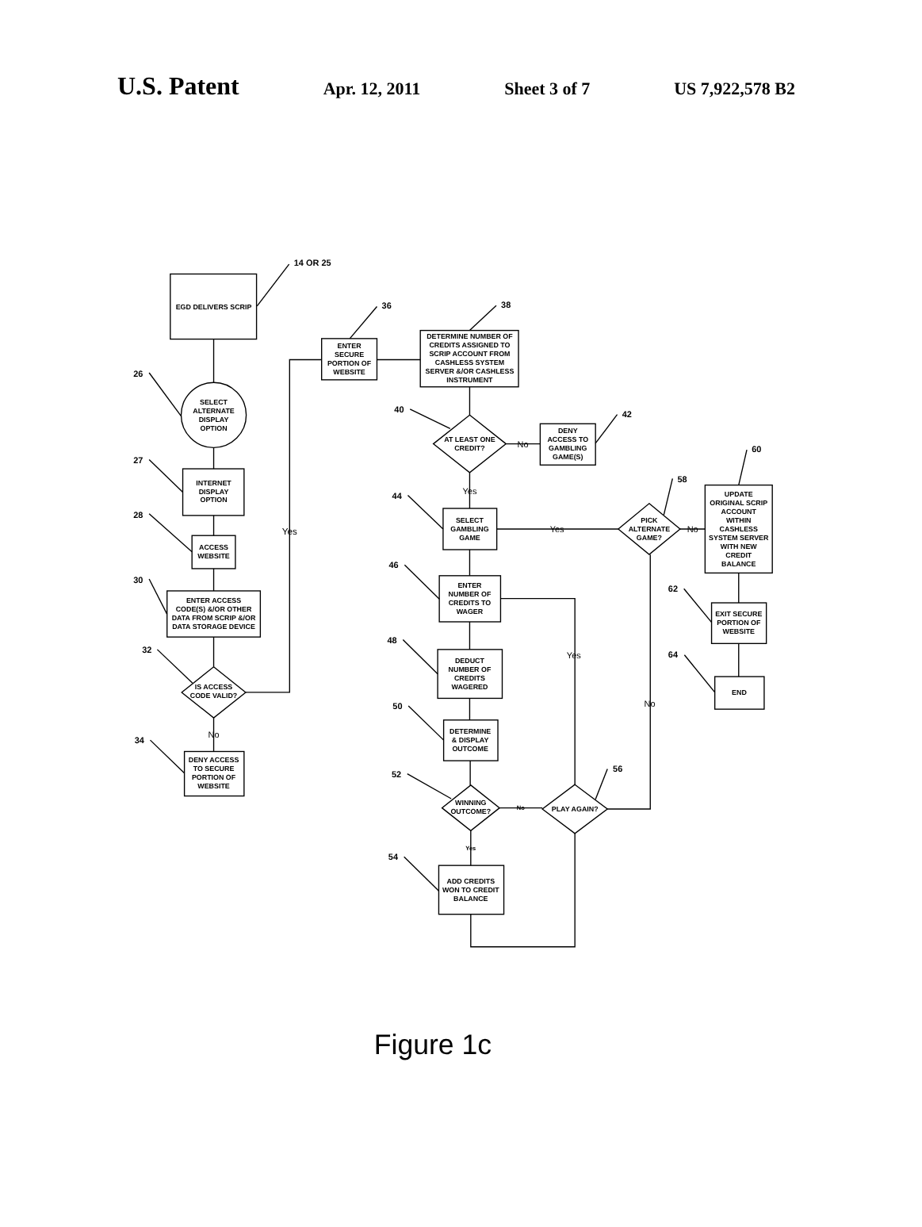U.S. Patent Apr. 12, 2011 Sheet 3 of 7 US 7,922,578 B2
14 OR 25
EGD DELIVERS SCRIP
26
SELECT
ALTERNATE
DISPLAY
OPTION
27
INTERNET
DISPLAY
OPTION
28
ACCESS
WEBSITE
30
ENTER ACCESS
CODE(S) &/OR OTHER
DATA FROM SCRIP &/OR
DATA STORAGE DEVICE
32
IS ACCESS
CODE VALID?
Yes
No
34
DENY ACCESS
TO SECURE
PORTION OF
WEBSITE
36
ENTER
SECURE
PORTION OF
WEBSITE
38
DETERMINE NUMBER OF
CREDITS ASSIGNED TO
SCRIP ACCOUNT FROM
CASHLESS SYSTEM
SERVER &/OR CASHLESS
INSTRUMENT
40
AT LEAST ONE
CREDIT?
No
42
DENY
ACCESS TO
GAMBLING
GAME(S)
Yes
44
SELECT
GAMBLING
GAME
Yes
58
PICK
ALTERNATE
GAME?
No
60
UPDATE
ORIGINAL SCRIP
ACCOUNT
WITHIN
CASHLESS
SYSTEM SERVER
WITH NEW
CREDIT
BALANCE
46
ENTER
NUMBER OF
CREDITS TO
WAGER
62
EXIT SECURE
PORTION OF
WEBSITE
48
DEDUCT
NUMBER OF
CREDITS
WAGERED
64
END
50
DETERMINE
& DISPLAY
OUTCOME
52
WINNING
OUTCOME?
No
56
PLAY AGAIN?
Yes
No
Yes
54
ADD CREDITS
WON TO CREDIT
BALANCE
Figure 1c